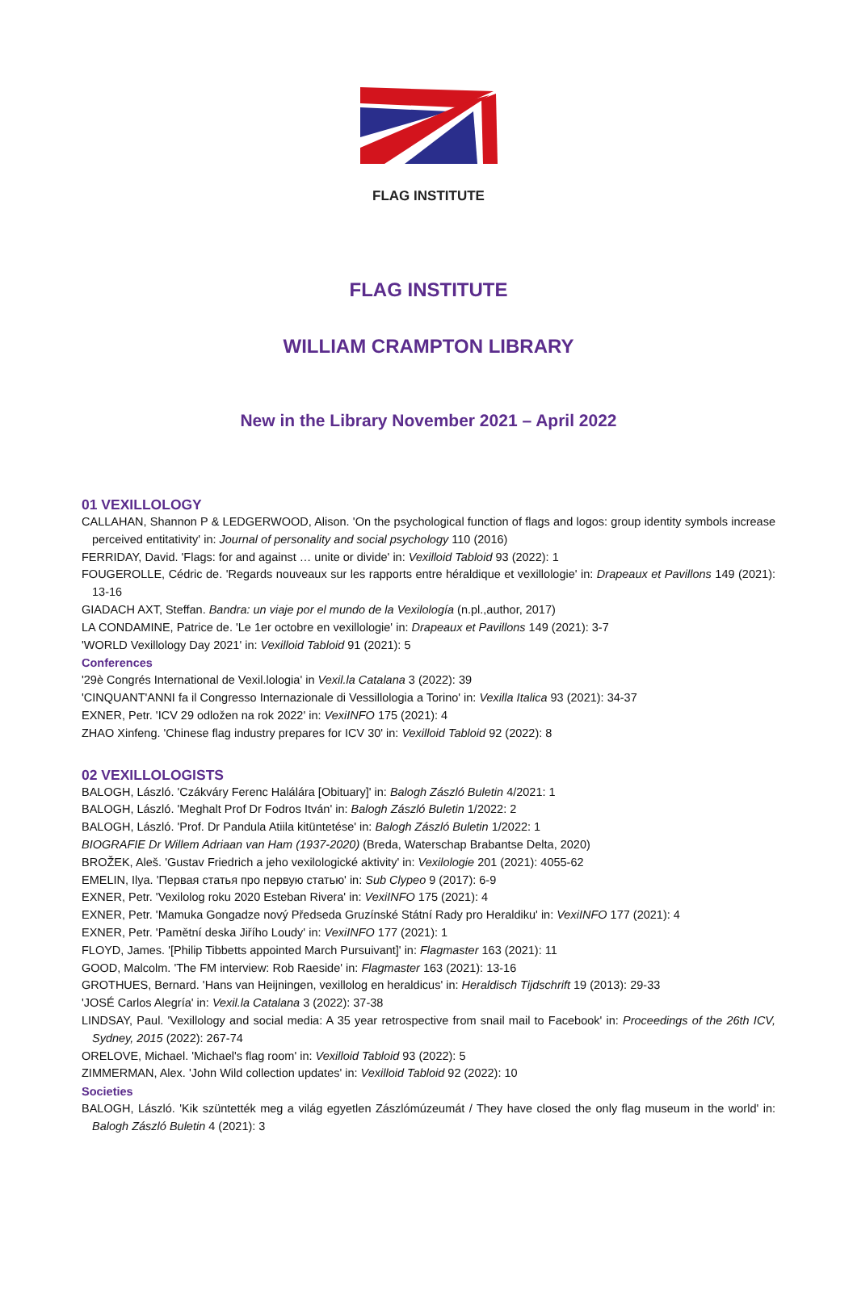FLAG INSTITUTE
FLAG INSTITUTE
WILLIAM CRAMPTON LIBRARY
New in the Library November 2021 – April 2022
01 VEXILLOLOGY
CALLAHAN, Shannon P & LEDGERWOOD, Alison. 'On the psychological function of flags and logos: group identity symbols increase perceived entitativity' in: Journal of personality and social psychology 110 (2016)
FERRIDAY, David. 'Flags: for and against … unite or divide' in: Vexilloid Tabloid 93 (2022): 1
FOUGEROLLE, Cédric de. 'Regards nouveaux sur les rapports entre héraldique et vexillologie' in: Drapeaux et Pavillons 149 (2021): 13-16
GIADACH AXT, Steffan. Bandra: un viaje por el mundo de la Vexilología (n.pl.,author, 2017)
LA CONDAMINE, Patrice de. 'Le 1er octobre en vexillologie' in: Drapeaux et Pavillons 149 (2021): 3-7
'WORLD Vexillology Day 2021' in: Vexilloid Tabloid 91 (2021): 5
Conferences
'29è Congrés International de Vexil.lologia' in Vexil.la Catalana 3 (2022): 39
'CINQUANT'ANNI fa il Congresso Internazionale di Vessillologia a Torino' in: Vexilla Italica 93 (2021): 34-37
EXNER, Petr. 'ICV 29 odložen na rok 2022' in: VexiINFO 175 (2021): 4
ZHAO Xinfeng. 'Chinese flag industry prepares for ICV 30' in: Vexilloid Tabloid 92 (2022): 8
02 VEXILLOLOGISTS
BALOGH, László. 'Czákváry Ferenc Halálára [Obituary]' in: Balogh Zászló Buletin 4/2021: 1
BALOGH, László. 'Meghalt Prof Dr Fodros Itván' in: Balogh Zászló Buletin 1/2022: 2
BALOGH, László. 'Prof. Dr Pandula Atiila kitüntetése' in: Balogh Zászló Buletin 1/2022: 1
BIOGRAFIE Dr Willem Adriaan van Ham (1937-2020) (Breda, Waterschap Brabantse Delta, 2020)
BROŽEK, Aleš. 'Gustav Friedrich a jeho vexilologické aktivity' in: Vexilologie 201 (2021): 4055-62
EMELIN, Ilya. 'Первая статья про первую статью' in: Sub Clypeo 9 (2017): 6-9
EXNER, Petr. 'Vexilolog roku 2020 Esteban Rivera' in: VexiINFO 175 (2021): 4
EXNER, Petr. 'Mamuka Gongadze nový Předseda Gruzínské Státní Rady pro Heraldiku' in: VexiINFO 177 (2021): 4
EXNER, Petr. 'Pamětní deska Jiřího Loudy' in: VexiINFO 177 (2021): 1
FLOYD, James. '[Philip Tibbetts appointed March Pursuivant]' in: Flagmaster 163 (2021): 11
GOOD, Malcolm. 'The FM interview: Rob Raeside' in: Flagmaster 163 (2021): 13-16
GROTHUES, Bernard. 'Hans van Heijningen, vexillolog en heraldicus' in: Heraldisch Tijdschrift 19 (2013): 29-33
'JOSÉ Carlos Alegría' in: Vexil.la Catalana 3 (2022): 37-38
LINDSAY, Paul. 'Vexillology and social media: A 35 year retrospective from snail mail to Facebook' in: Proceedings of the 26th ICV, Sydney, 2015 (2022): 267-74
ORELOVE, Michael. 'Michael's flag room' in: Vexilloid Tabloid 93 (2022): 5
ZIMMERMAN, Alex. 'John Wild collection updates' in: Vexilloid Tabloid 92 (2022): 10
Societies
BALOGH, László. 'Kik szüntették meg a világ egyetlen Zászlómúzeumát / They have closed the only flag museum in the world' in: Balogh Zászló Buletin 4 (2021): 3